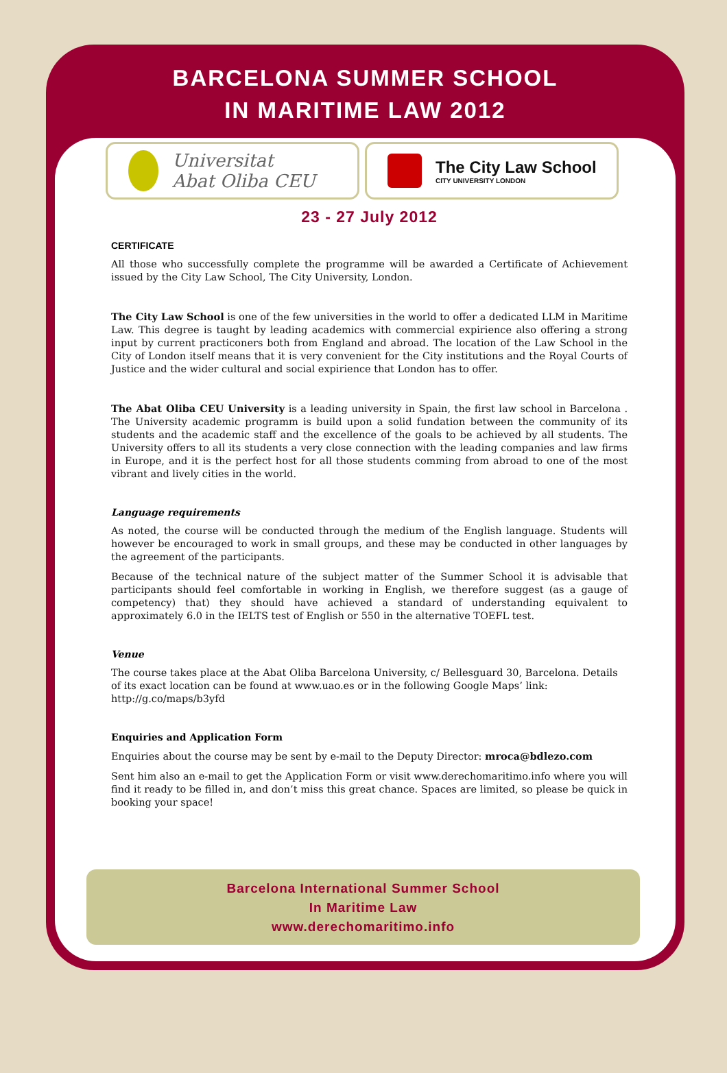BARCELONA SUMMER SCHOOL
IN MARITIME LAW 2012
Universitat
Abat Oliba CEU
The City Law School
CITY UNIVERSITY LONDON
23 - 27 July 2012
CERTIFICATE
All those who successfully complete the programme will be awarded a Certificate of Achievement issued by the City Law School, The City University, London.
The City Law School is one of the few universities in the world to offer a dedicated LLM in Maritime Law. This degree is taught by leading academics with commercial expirience also offering a strong input by current practiconers both from England and abroad. The location of the Law School in the City of London itself means that it is very convenient for the City institutions and the Royal Courts of Justice and the wider cultural and social expirience that London has to offer.
The Abat Oliba CEU University is a leading university in Spain, the first law school in Barcelona . The University academic programm is build upon a solid fundation between the community of its students and the academic staff and the excellence of the goals to be achieved by all students. The University offers to all its students a very close connection with the leading companies and law firms in Europe, and it is the perfect host for all those students comming from abroad to one of the most vibrant and lively cities in the world.
Language requirements
As noted, the course will be conducted through the medium of the English language. Students will however be encouraged to work in small groups, and these may be conducted in other languages by the agreement of the participants.
Because of the technical nature of the subject matter of the Summer School it is advisable that participants should feel comfortable in working in English, we therefore suggest (as a gauge of competency) that) they should have achieved a standard of understanding equivalent to approximately 6.0 in the IELTS test of English or 550 in the alternative TOEFL test.
Venue
The course takes place at the Abat Oliba Barcelona University, c/ Bellesguard 30, Barcelona. Details of its exact location can be found at www.uao.es or in the following Google Maps’ link: http://g.co/maps/b3yfd
Enquiries and Application Form
Enquiries about the course may be sent by e-mail to the Deputy Director: mroca@bdlezo.com
Sent him also an e-mail to get the Application Form or visit www.derechomaritimo.info where you will find it ready to be filled in, and don’t miss this great chance. Spaces are limited, so please be quick in booking your space!
Barcelona International Summer School
In Maritime Law
www.derechomaritimo.info